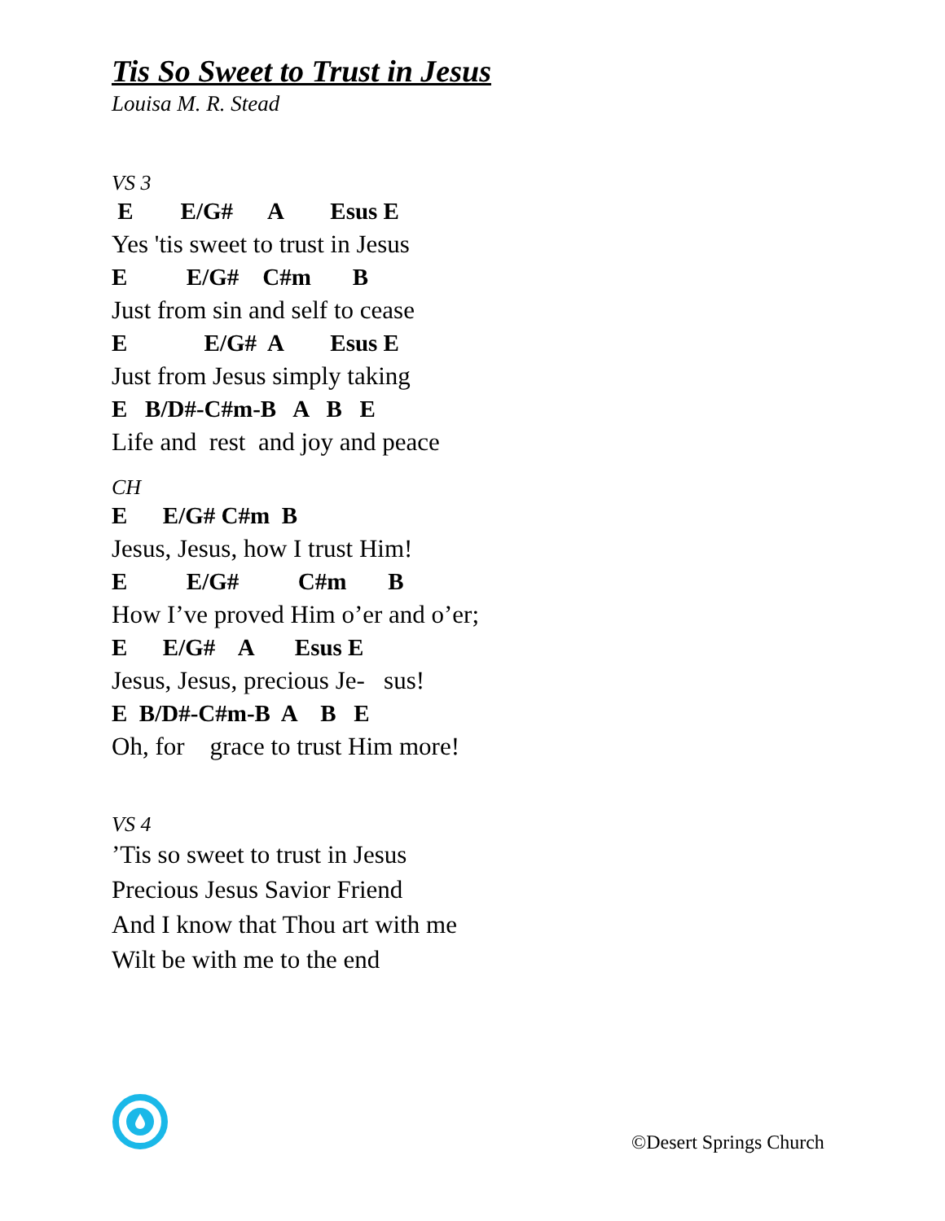Tis So Sweet to Trust in Jesus
Louisa M. R. Stead
VS 3
E E/G# A Esus E
Yes 'tis sweet to trust in Jesus
E E/G# C#m B
Just from sin and self to cease
E E/G# A Esus E
Just from Jesus simply taking
E B/D#-C#m-B A B E
Life and rest and joy and peace
CH
E E/G# C#m B
Jesus, Jesus, how I trust Him!
E E/G# C#m B
How I’ve proved Him o’er and o’er;
E E/G# A Esus E
Jesus, Jesus, precious Je- sus!
E B/D#-C#m-B A B E
Oh, for grace to trust Him more!
VS 4
’Tis so sweet to trust in Jesus
Precious Jesus Savior Friend
And I know that Thou art with me
Wilt be with me to the end
©Desert Springs Church